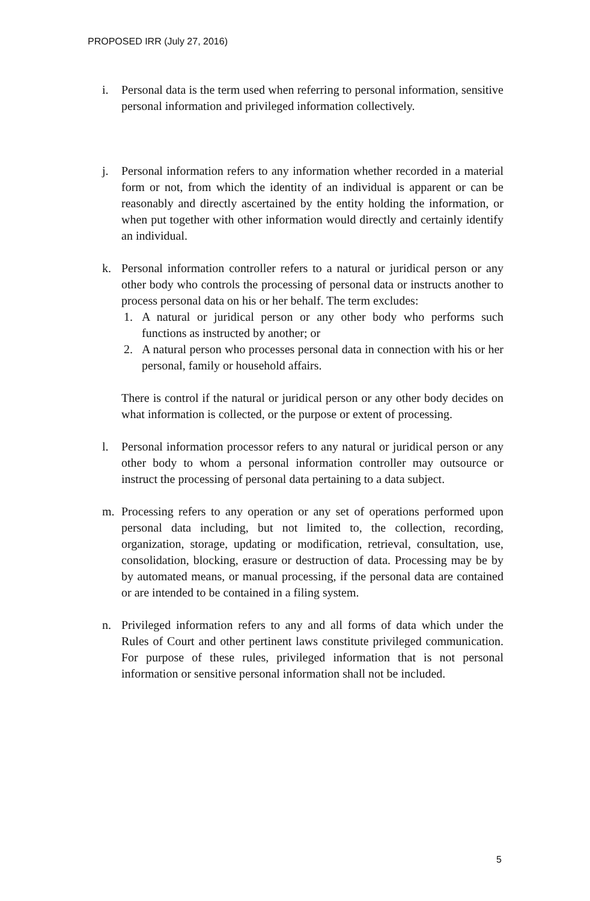PROPOSED IRR (July 27, 2016)
i. Personal data is the term used when referring to personal information, sensitive personal information and privileged information collectively.
j. Personal information refers to any information whether recorded in a material form or not, from which the identity of an individual is apparent or can be reasonably and directly ascertained by the entity holding the information, or when put together with other information would directly and certainly identify an individual.
k. Personal information controller refers to a natural or juridical person or any other body who controls the processing of personal data or instructs another to process personal data on his or her behalf. The term excludes:
1. A natural or juridical person or any other body who performs such functions as instructed by another; or
2. A natural person who processes personal data in connection with his or her personal, family or household affairs.
There is control if the natural or juridical person or any other body decides on what information is collected, or the purpose or extent of processing.
l. Personal information processor refers to any natural or juridical person or any other body to whom a personal information controller may outsource or instruct the processing of personal data pertaining to a data subject.
m. Processing refers to any operation or any set of operations performed upon personal data including, but not limited to, the collection, recording, organization, storage, updating or modification, retrieval, consultation, use, consolidation, blocking, erasure or destruction of data. Processing may be by by automated means, or manual processing, if the personal data are contained or are intended to be contained in a filing system.
n. Privileged information refers to any and all forms of data which under the Rules of Court and other pertinent laws constitute privileged communication. For purpose of these rules, privileged information that is not personal information or sensitive personal information shall not be included.
5